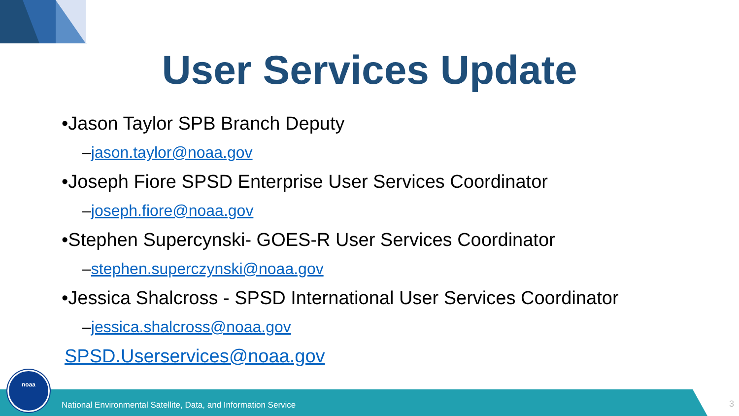User Services Update
•Jason Taylor SPB Branch Deputy
–jason.taylor@noaa.gov
•Joseph Fiore SPSD Enterprise User Services Coordinator
–joseph.fiore@noaa.gov
•Stephen Supercynski- GOES-R User Services Coordinator
–stephen.superczynski@noaa.gov
•Jessica Shalcross - SPSD International User Services Coordinator
–jessica.shalcross@noaa.gov
SPSD.Userservices@noaa.gov
National Environmental Satellite, Data, and Information Service
3 noaa